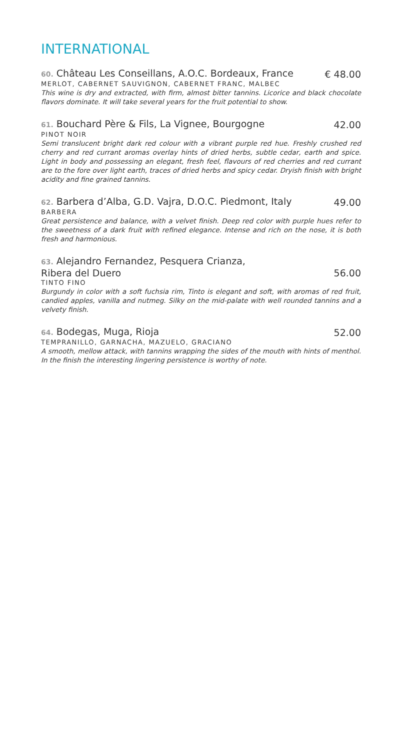INTERNATIONAL
60. Château Les Conseillans, A.O.C. Bordeaux, France € 48.00
MERLOT, CABERNET SAUVIGNON, CABERNET FRANC, MALBEC
This wine is dry and extracted, with firm, almost bitter tannins. Licorice and black chocolate flavors dominate. It will take several years for the fruit potential to show.
61. Bouchard Père & Fils, La Vignee, Bourgogne 42.00
PINOT NOIR
Semi translucent bright dark red colour with a vibrant purple red hue. Freshly crushed red cherry and red currant aromas overlay hints of dried herbs, subtle cedar, earth and spice. Light in body and possessing an elegant, fresh feel, flavours of red cherries and red currant are to the fore over light earth, traces of dried herbs and spicy cedar. Dryish finish with bright acidity and fine grained tannins.
62. Barbera d’Alba, G.D. Vajra, D.O.C. Piedmont, Italy 49.00
BARBERA
Great persistence and balance, with a velvet finish. Deep red color with purple hues refer to the sweetness of a dark fruit with refined elegance. Intense and rich on the nose, it is both fresh and harmonious.
63. Alejandro Fernandez, Pesquera Crianza,
Ribera del Duero 56.00
TINTO FINO
Burgundy in color with a soft fuchsia rim, Tinto is elegant and soft, with aromas of red fruit, candied apples, vanilla and nutmeg. Silky on the mid-palate with well rounded tannins and a velvety finish.
64. Bodegas, Muga, Rioja 52.00
TEMPRANILLO, GARNACHA, MAZUELO, GRACIANO
A smooth, mellow attack, with tannins wrapping the sides of the mouth with hints of menthol. In the finish the interesting lingering persistence is worthy of note.